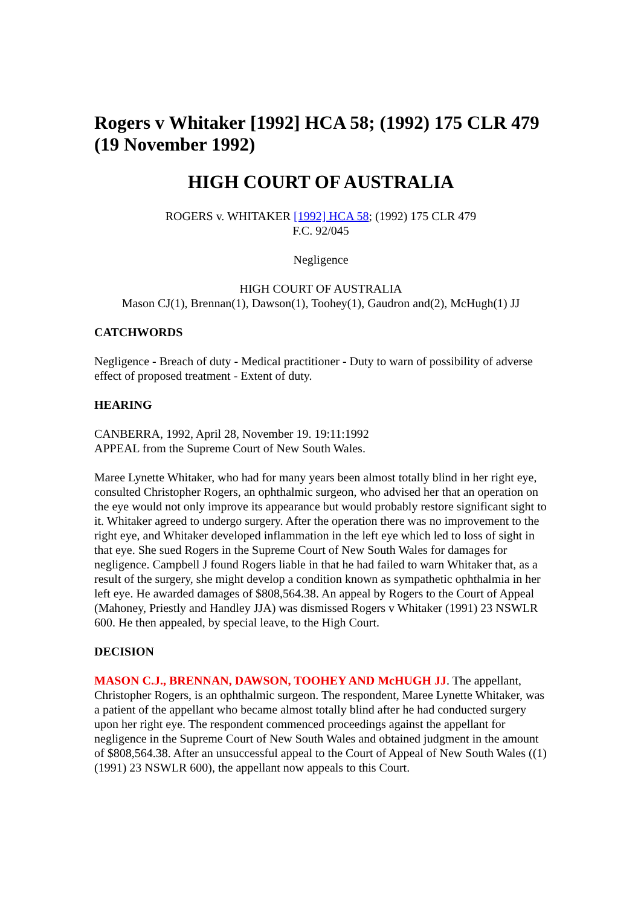Rogers v Whitaker [1992] HCA 58; (1992) 175 CLR 479 (19 November 1992)
HIGH COURT OF AUSTRALIA
ROGERS v. WHITAKER [1992] HCA 58; (1992) 175 CLR 479
F.C. 92/045
Negligence
HIGH COURT OF AUSTRALIA
Mason CJ(1), Brennan(1), Dawson(1), Toohey(1), Gaudron and(2), McHugh(1) JJ
CATCHWORDS
Negligence - Breach of duty - Medical practitioner - Duty to warn of possibility of adverse effect of proposed treatment - Extent of duty.
HEARING
CANBERRA, 1992, April 28, November 19. 19:11:1992
APPEAL from the Supreme Court of New South Wales.
Maree Lynette Whitaker, who had for many years been almost totally blind in her right eye, consulted Christopher Rogers, an ophthalmic surgeon, who advised her that an operation on the eye would not only improve its appearance but would probably restore significant sight to it. Whitaker agreed to undergo surgery. After the operation there was no improvement to the right eye, and Whitaker developed inflammation in the left eye which led to loss of sight in that eye. She sued Rogers in the Supreme Court of New South Wales for damages for negligence. Campbell J found Rogers liable in that he had failed to warn Whitaker that, as a result of the surgery, she might develop a condition known as sympathetic ophthalmia in her left eye. He awarded damages of $808,564.38. An appeal by Rogers to the Court of Appeal (Mahoney, Priestly and Handley JJA) was dismissed Rogers v Whitaker (1991) 23 NSWLR 600. He then appealed, by special leave, to the High Court.
DECISION
MASON C.J., BRENNAN, DAWSON, TOOHEY AND McHUGH JJ. The appellant, Christopher Rogers, is an ophthalmic surgeon. The respondent, Maree Lynette Whitaker, was a patient of the appellant who became almost totally blind after he had conducted surgery upon her right eye. The respondent commenced proceedings against the appellant for negligence in the Supreme Court of New South Wales and obtained judgment in the amount of $808,564.38. After an unsuccessful appeal to the Court of Appeal of New South Wales ((1) (1991) 23 NSWLR 600), the appellant now appeals to this Court.